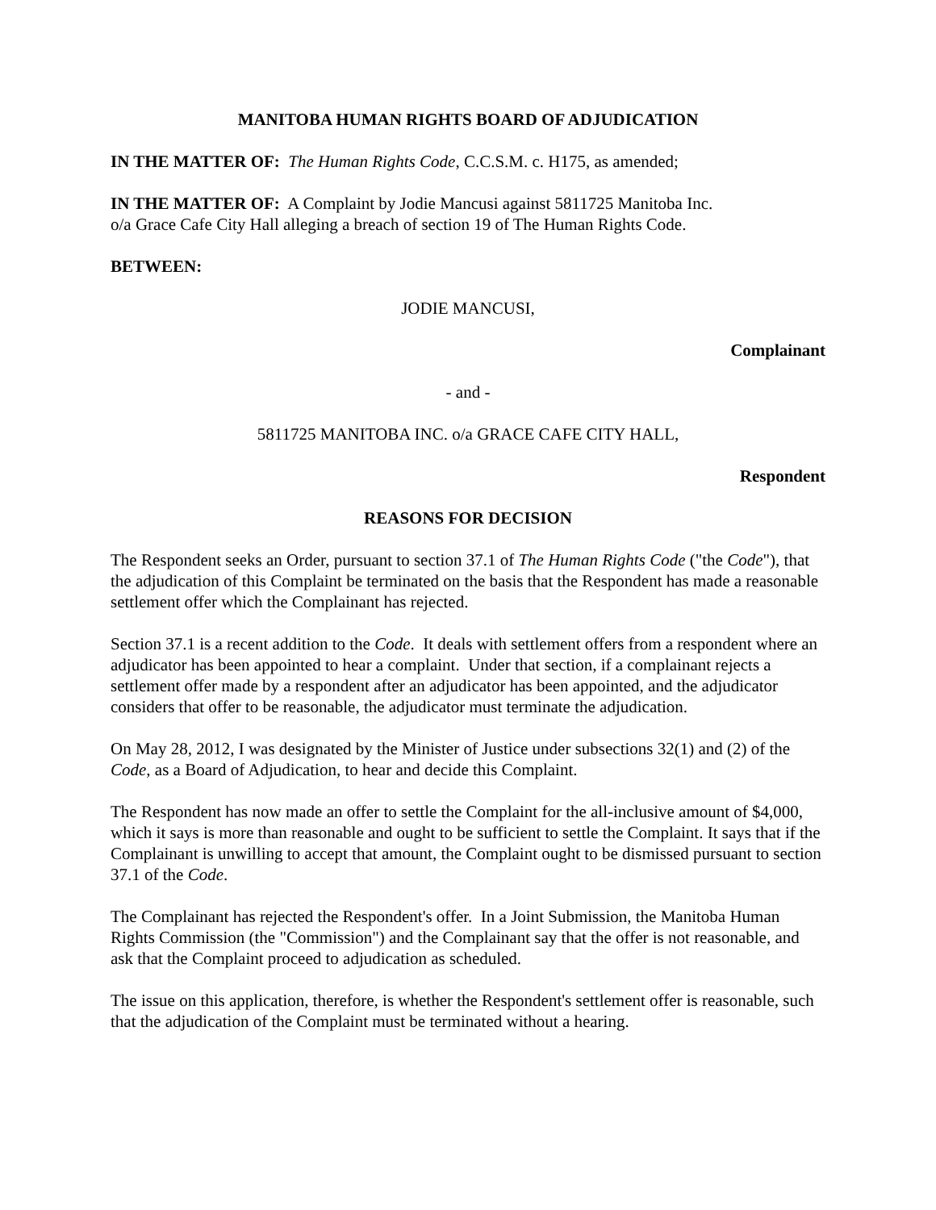MANITOBA HUMAN RIGHTS BOARD OF ADJUDICATION
IN THE MATTER OF: The Human Rights Code, C.C.S.M. c. H175, as amended;
IN THE MATTER OF: A Complaint by Jodie Mancusi against 5811725 Manitoba Inc.
o/a Grace Cafe City Hall alleging a breach of section 19 of The Human Rights Code.
BETWEEN:
JODIE MANCUSI,
Complainant
- and -
5811725 MANITOBA INC. o/a GRACE CAFE CITY HALL,
Respondent
REASONS FOR DECISION
The Respondent seeks an Order, pursuant to section 37.1 of The Human Rights Code ("the Code"), that the adjudication of this Complaint be terminated on the basis that the Respondent has made a reasonable settlement offer which the Complainant has rejected.
Section 37.1 is a recent addition to the Code. It deals with settlement offers from a respondent where an adjudicator has been appointed to hear a complaint. Under that section, if a complainant rejects a settlement offer made by a respondent after an adjudicator has been appointed, and the adjudicator considers that offer to be reasonable, the adjudicator must terminate the adjudication.
On May 28, 2012, I was designated by the Minister of Justice under subsections 32(1) and (2) of the Code, as a Board of Adjudication, to hear and decide this Complaint.
The Respondent has now made an offer to settle the Complaint for the all-inclusive amount of $4,000, which it says is more than reasonable and ought to be sufficient to settle the Complaint. It says that if the Complainant is unwilling to accept that amount, the Complaint ought to be dismissed pursuant to section 37.1 of the Code.
The Complainant has rejected the Respondent's offer. In a Joint Submission, the Manitoba Human Rights Commission (the "Commission") and the Complainant say that the offer is not reasonable, and ask that the Complaint proceed to adjudication as scheduled.
The issue on this application, therefore, is whether the Respondent's settlement offer is reasonable, such that the adjudication of the Complaint must be terminated without a hearing.